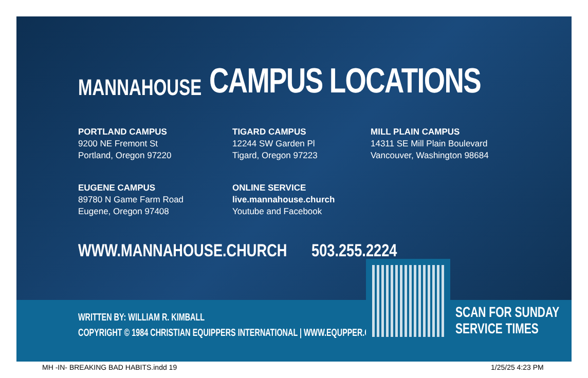MANNAHOUSE
CAMPUS LOCATIONS
PORTLAND CAMPUS
9200 NE Fremont St
Portland, Oregon 97220
TIGARD CAMPUS
12244 SW Garden Pl
Tigard, Oregon 97223
MILL PLAIN CAMPUS
14311 SE Mill Plain Boulevard
Vancouver, Washington 98684
EUGENE CAMPUS
89780 N Game Farm Road
Eugene, Oregon 97408
ONLINE SERVICE
live.mannahouse.church
Youtube and Facebook
WWW.MANNAHOUSE.CHURCH 503.255.2224
WRITTEN BY: WILLIAM R. KIMBALL
COPYRIGHT © 1984 CHRISTIAN EQUIPPERS INTERNATIONAL | WWW.EQUPPER.COM
SCAN FOR SUNDAY
SERVICE TIMES
MH -IN- BREAKING BAD HABITS.indd 19
1/25/25 4:23 PM